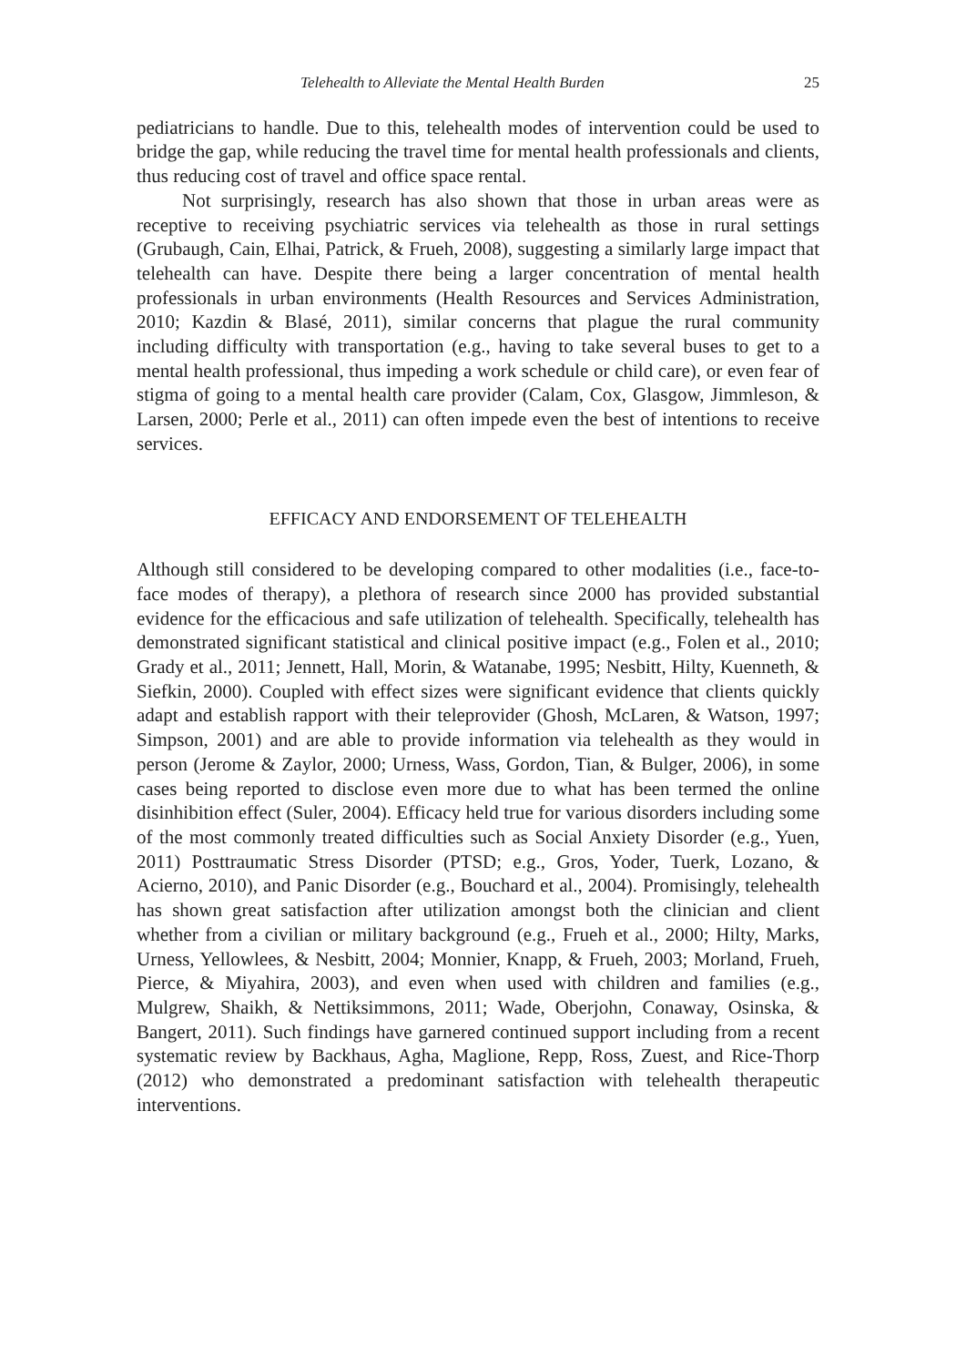Telehealth to Alleviate the Mental Health Burden 25
pediatricians to handle. Due to this, telehealth modes of intervention could be used to bridge the gap, while reducing the travel time for mental health professionals and clients, thus reducing cost of travel and office space rental.
Not surprisingly, research has also shown that those in urban areas were as receptive to receiving psychiatric services via telehealth as those in rural settings (Grubaugh, Cain, Elhai, Patrick, & Frueh, 2008), suggesting a similarly large impact that telehealth can have. Despite there being a larger concentration of mental health professionals in urban environments (Health Resources and Services Administration, 2010; Kazdin & Blasé, 2011), similar concerns that plague the rural community including difficulty with transportation (e.g., having to take several buses to get to a mental health professional, thus impeding a work schedule or child care), or even fear of stigma of going to a mental health care provider (Calam, Cox, Glasgow, Jimmleson, & Larsen, 2000; Perle et al., 2011) can often impede even the best of intentions to receive services.
EFFICACY AND ENDORSEMENT OF TELEHEALTH
Although still considered to be developing compared to other modalities (i.e., face-to-face modes of therapy), a plethora of research since 2000 has provided substantial evidence for the efficacious and safe utilization of telehealth. Specifically, telehealth has demonstrated significant statistical and clinical positive impact (e.g., Folen et al., 2010; Grady et al., 2011; Jennett, Hall, Morin, & Watanabe, 1995; Nesbitt, Hilty, Kuenneth, & Siefkin, 2000). Coupled with effect sizes were significant evidence that clients quickly adapt and establish rapport with their teleprovider (Ghosh, McLaren, & Watson, 1997; Simpson, 2001) and are able to provide information via telehealth as they would in person (Jerome & Zaylor, 2000; Urness, Wass, Gordon, Tian, & Bulger, 2006), in some cases being reported to disclose even more due to what has been termed the online disinhibition effect (Suler, 2004). Efficacy held true for various disorders including some of the most commonly treated difficulties such as Social Anxiety Disorder (e.g., Yuen, 2011) Posttraumatic Stress Disorder (PTSD; e.g., Gros, Yoder, Tuerk, Lozano, & Acierno, 2010), and Panic Disorder (e.g., Bouchard et al., 2004). Promisingly, telehealth has shown great satisfaction after utilization amongst both the clinician and client whether from a civilian or military background (e.g., Frueh et al., 2000; Hilty, Marks, Urness, Yellowlees, & Nesbitt, 2004; Monnier, Knapp, & Frueh, 2003; Morland, Frueh, Pierce, & Miyahira, 2003), and even when used with children and families (e.g., Mulgrew, Shaikh, & Nettiksimmons, 2011; Wade, Oberjohn, Conaway, Osinska, & Bangert, 2011). Such findings have garnered continued support including from a recent systematic review by Backhaus, Agha, Maglione, Repp, Ross, Zuest, and Rice-Thorp (2012) who demonstrated a predominant satisfaction with telehealth therapeutic interventions.